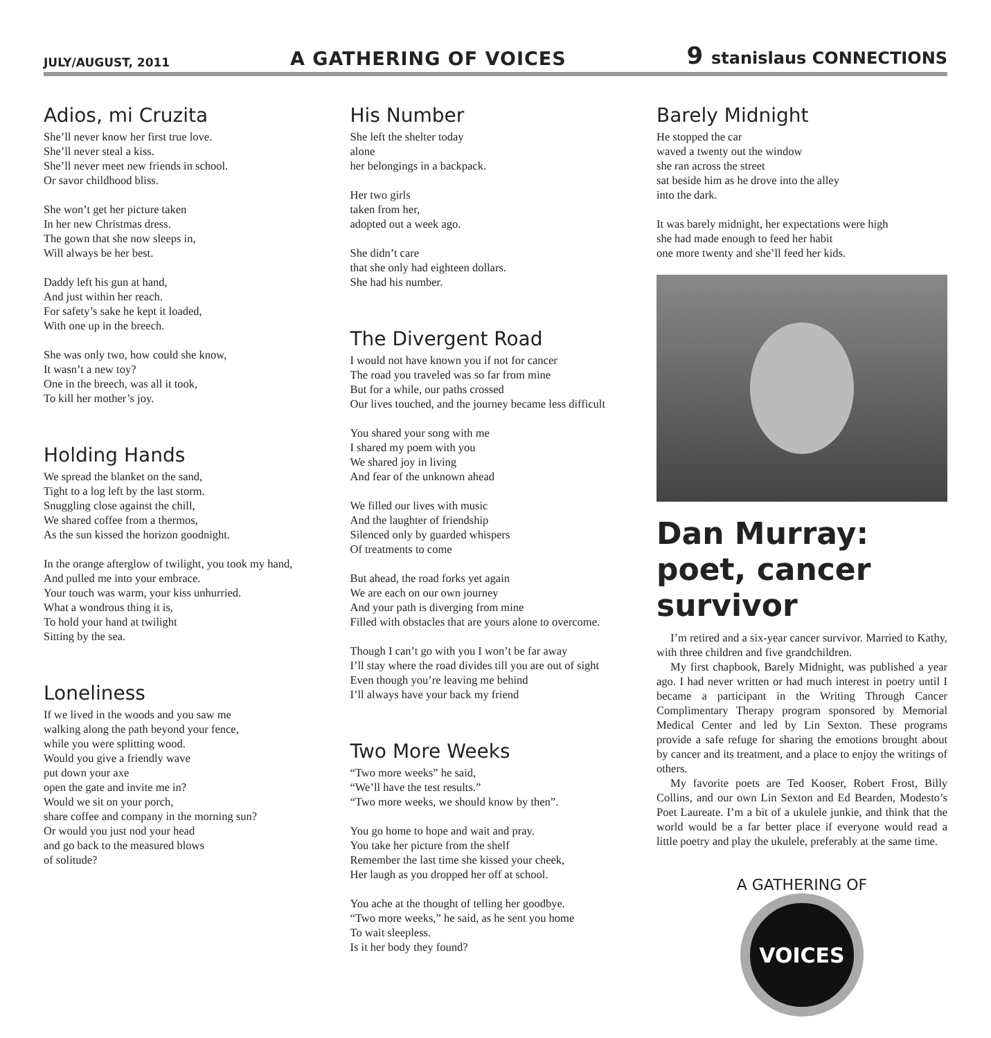JULY/AUGUST, 2011 A GATHERING OF VOICES 9 stanislaus CONNECTIONS
Adios, mi Cruzita
She’ll never know her first true love.
She’ll never steal a kiss.
She’ll never meet new friends in school.
Or savor childhood bliss.
She won’t get her picture taken
In her new Christmas dress.
The gown that she now sleeps in,
Will always be her best.
Daddy left his gun at hand,
And just within her reach.
For safety’s sake he kept it loaded,
With one up in the breech.
She was only two, how could she know,
It wasn’t a new toy?
One in the breech, was all it took,
To kill her mother’s joy.
Holding Hands
We spread the blanket on the sand,
Tight to a log left by the last storm.
Snuggling close against the chill,
We shared coffee from a thermos,
As the sun kissed the horizon goodnight.
In the orange afterglow of twilight, you took my hand,
And pulled me into your embrace.
Your touch was warm, your kiss unhurried.
What a wondrous thing it is,
To hold your hand at twilight
Sitting by the sea.
Loneliness
If we lived in the woods and you saw me
walking along the path beyond your fence,
while you were splitting wood.
Would you give a friendly wave
put down your axe
open the gate and invite me in?
Would we sit on your porch,
share coffee and company in the morning sun?
Or would you just nod your head
and go back to the measured blows
of solitude?
His Number
She left the shelter today
alone
her belongings in a backpack.
Her two girls
taken from her,
adopted out a week ago.
She didn’t care
that she only had eighteen dollars.
She had his number.
The Divergent Road
I would not have known you if not for cancer
The road you traveled was so far from mine
But for a while, our paths crossed
Our lives touched, and the journey became less difficult
You shared your song with me
I shared my poem with you
We shared joy in living
And fear of the unknown ahead
We filled our lives with music
And the laughter of friendship
Silenced only by guarded whispers
Of treatments to come
But ahead, the road forks yet again
We are each on our own journey
And your path is diverging from mine
Filled with obstacles that are yours alone to overcome.
Though I can’t go with you I won’t be far away
I’ll stay where the road divides till you are out of sight
Even though you’re leaving me behind
I’ll always have your back my friend
Two More Weeks
“Two more weeks” he said,
“We’ll have the test results.”
“Two more weeks, we should know by then”.
You go home to hope and wait and pray.
You take her picture from the shelf
Remember the last time she kissed your cheek,
Her laugh as you dropped her off at school.
You ache at the thought of telling her goodbye.
“Two more weeks,” he said, as he sent you home
To wait sleepless.
Is it her body they found?
Barely Midnight
He stopped the car
waved a twenty out the window
she ran across the street
sat beside him as he drove into the alley
into the dark.
It was barely midnight, her expectations were high
she had made enough to feed her habit
one more twenty and she’ll feed her kids.
Dan Murray: poet, cancer survivor
I’m retired and a six-year cancer survivor. Married to Kathy, with three children and five grandchildren.
My first chapbook, Barely Midnight, was published a year ago. I had never written or had much interest in poetry until I became a participant in the Writing Through Cancer Complimentary Therapy program sponsored by Memorial Medical Center and led by Lin Sexton. These programs provide a safe refuge for sharing the emotions brought about by cancer and its treatment, and a place to enjoy the writings of others.
My favorite poets are Ted Kooser, Robert Frost, Billy Collins, and our own Lin Sexton and Ed Bearden, Modesto’s Poet Laureate. I’m a bit of a ukulele junkie, and think that the world would be a far better place if everyone would read a little poetry and play the ukulele, preferably at the same time.
A GATHERING OF
VOICES